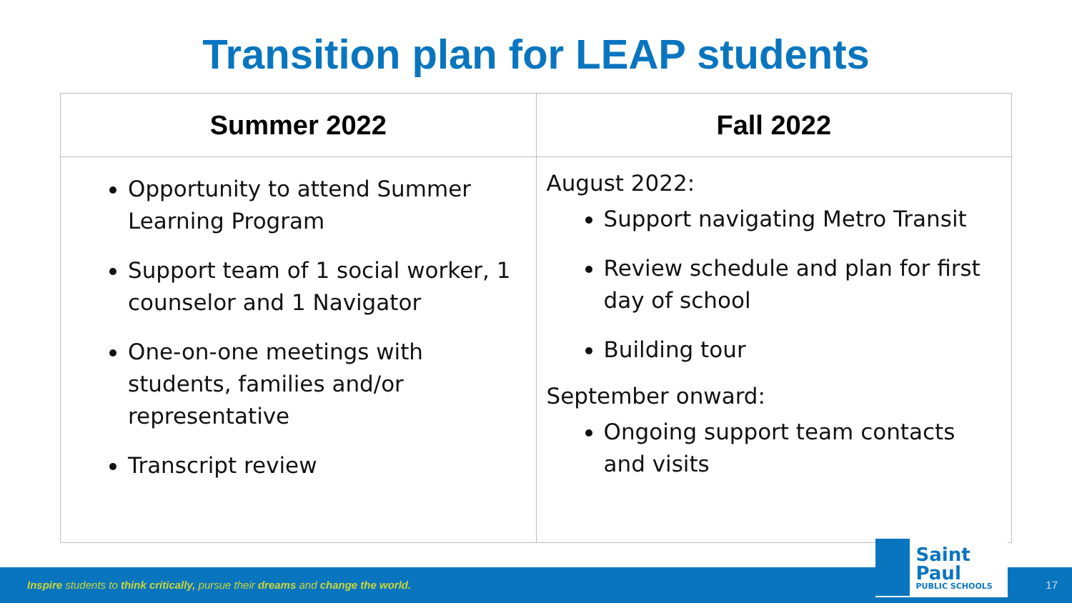Transition plan for LEAP students
| Summer 2022 | Fall 2022 |
| --- | --- |
| Opportunity to attend Summer Learning Program Support team of 1 social worker, 1 counselor and 1 Navigator One-on-one meetings with students, families and/or representative Transcript review | August 2022: Support navigating Metro Transit Review schedule and plan for first day of school Building tour September onward: Ongoing support team contacts and visits |
Inspire students to think critically, pursue their dreams and change the world. 17
Saint Paul
PUBLIC SCHOOLS